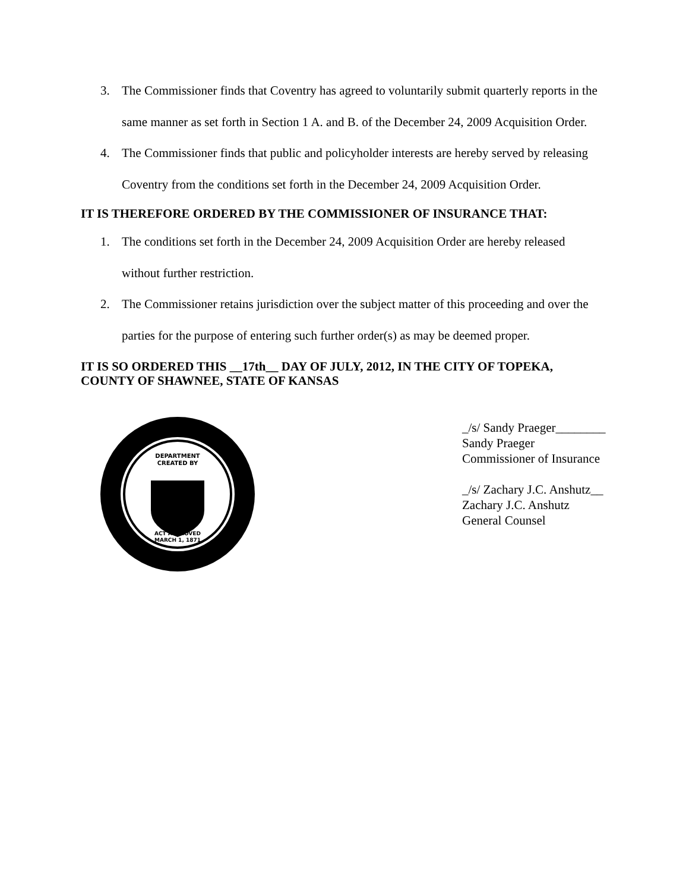3. The Commissioner finds that Coventry has agreed to voluntarily submit quarterly reports in the same manner as set forth in Section 1 A. and B. of the December 24, 2009 Acquisition Order.
4. The Commissioner finds that public and policyholder interests are hereby served by releasing Coventry from the conditions set forth in the December 24, 2009 Acquisition Order.
IT IS THEREFORE ORDERED BY THE COMMISSIONER OF INSURANCE THAT:
1. The conditions set forth in the December 24, 2009 Acquisition Order are hereby released without further restriction.
2. The Commissioner retains jurisdiction over the subject matter of this proceeding and over the parties for the purpose of entering such further order(s) as may be deemed proper.
IT IS SO ORDERED THIS __17th__ DAY OF JULY, 2012, IN THE CITY OF TOPEKA, COUNTY OF SHAWNEE, STATE OF KANSAS
DEPARTMENT
CREATED BY
ACT APPROVED
MARCH 1, 1871
_/s/ Sandy Praeger________
Sandy Praeger
Commissioner of Insurance
_/s/ Zachary J.C. Anshutz__
Zachary J.C. Anshutz
General Counsel